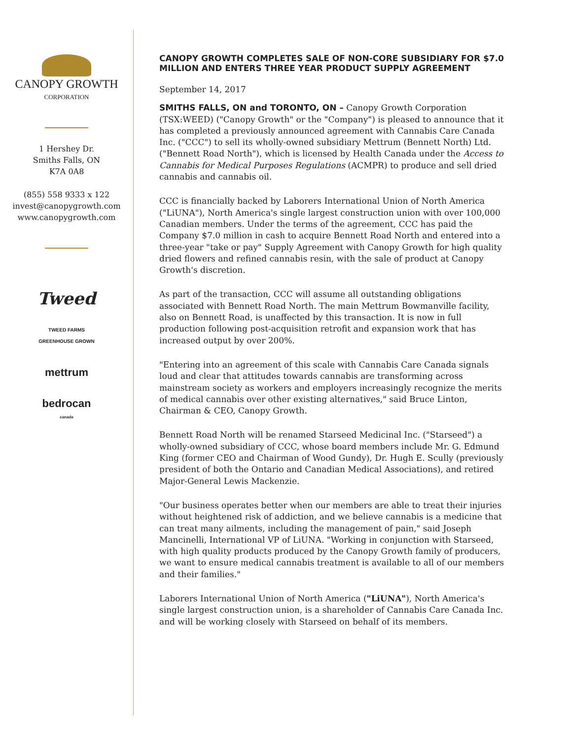CANOPY GROWTH
CORPORATION
1 Hershey Dr.
Smiths Falls, ON
K7A 0A8
(855) 558 9333 x 122
invest@canopygrowth.com
www.canopygrowth.com
Tweed
TWEED FARMS
GREENHOUSE GROWN
mettrum
bedrocan
canada
CANOPY GROWTH COMPLETES SALE OF NON-CORE SUBSIDIARY FOR $7.0 MILLION AND ENTERS THREE YEAR PRODUCT SUPPLY AGREEMENT
September 14, 2017
SMITHS FALLS, ON and TORONTO, ON – Canopy Growth Corporation (TSX:WEED) ("Canopy Growth" or the "Company") is pleased to announce that it has completed a previously announced agreement with Cannabis Care Canada Inc. ("CCC") to sell its wholly-owned subsidiary Mettrum (Bennett North) Ltd. ("Bennett Road North"), which is licensed by Health Canada under the Access to Cannabis for Medical Purposes Regulations (ACMPR) to produce and sell dried cannabis and cannabis oil.
CCC is financially backed by Laborers International Union of North America ("LiUNA"), North America's single largest construction union with over 100,000 Canadian members. Under the terms of the agreement, CCC has paid the Company $7.0 million in cash to acquire Bennett Road North and entered into a three-year "take or pay" Supply Agreement with Canopy Growth for high quality dried flowers and refined cannabis resin, with the sale of product at Canopy Growth's discretion.
As part of the transaction, CCC will assume all outstanding obligations associated with Bennett Road North. The main Mettrum Bowmanville facility, also on Bennett Road, is unaffected by this transaction. It is now in full production following post-acquisition retrofit and expansion work that has increased output by over 200%.
"Entering into an agreement of this scale with Cannabis Care Canada signals loud and clear that attitudes towards cannabis are transforming across mainstream society as workers and employers increasingly recognize the merits of medical cannabis over other existing alternatives," said Bruce Linton, Chairman & CEO, Canopy Growth.
Bennett Road North will be renamed Starseed Medicinal Inc. ("Starseed") a wholly-owned subsidiary of CCC, whose board members include Mr. G. Edmund King (former CEO and Chairman of Wood Gundy), Dr. Hugh E. Scully (previously president of both the Ontario and Canadian Medical Associations), and retired Major-General Lewis Mackenzie.
"Our business operates better when our members are able to treat their injuries without heightened risk of addiction, and we believe cannabis is a medicine that can treat many ailments, including the management of pain," said Joseph Mancinelli, International VP of LiUNA. "Working in conjunction with Starseed, with high quality products produced by the Canopy Growth family of producers, we want to ensure medical cannabis treatment is available to all of our members and their families."
Laborers International Union of North America ("LiUNA"), North America's single largest construction union, is a shareholder of Cannabis Care Canada Inc. and will be working closely with Starseed on behalf of its members.